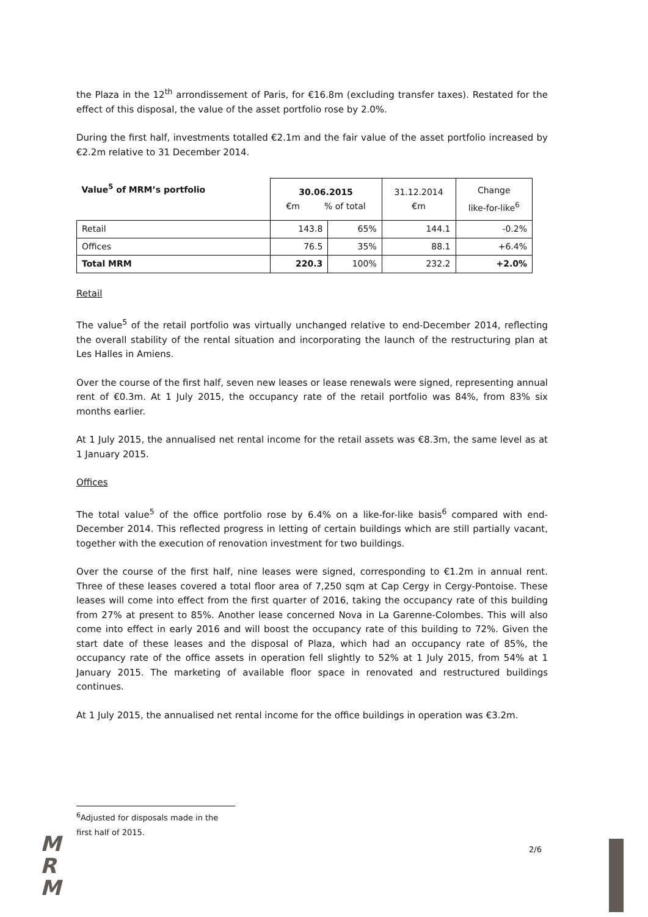the Plaza in the 12<sup>th</sup> arrondissement of Paris, for €16.8m (excluding transfer taxes). Restated for the effect of this disposal, the value of the asset portfolio rose by 2.0%.
During the first half, investments totalled €2.1m and the fair value of the asset portfolio increased by €2.2m relative to 31 December 2014.
| Value<sup>5</sup> of MRM’s portfolio | 30.06.2015 €m % of total | | 31.12.2014 €m | Change like-for-like<sup>6</sup> |
| Retail | 143.8 | 65% | 144.1 | -0.2% |
| Offices | 76.5 | 35% | 88.1 | +6.4% |
| Total MRM | 220.3 | 100% | 232.2 | +2.0% |
Retail
The value<sup>5</sup> of the retail portfolio was virtually unchanged relative to end-December 2014, reflecting the overall stability of the rental situation and incorporating the launch of the restructuring plan at Les Halles in Amiens.
Over the course of the first half, seven new leases or lease renewals were signed, representing annual rent of €0.3m. At 1 July 2015, the occupancy rate of the retail portfolio was 84%, from 83% six months earlier.
At 1 July 2015, the annualised net rental income for the retail assets was €8.3m, the same level as at 1 January 2015.
Offices
The total value<sup>5</sup> of the office portfolio rose by 6.4% on a like-for-like basis<sup>6</sup> compared with end-December 2014. This reflected progress in letting of certain buildings which are still partially vacant, together with the execution of renovation investment for two buildings.
Over the course of the first half, nine leases were signed, corresponding to €1.2m in annual rent. Three of these leases covered a total floor area of 7,250 sqm at Cap Cergy in Cergy-Pontoise. These leases will come into effect from the first quarter of 2016, taking the occupancy rate of this building from 27% at present to 85%. Another lease concerned Nova in La Garenne-Colombes. This will also come into effect in early 2016 and will boost the occupancy rate of this building to 72%. Given the start date of these leases and the disposal of Plaza, which had an occupancy rate of 85%, the occupancy rate of the office assets in operation fell slightly to 52% at 1 July 2015, from 54% at 1 January 2015. The marketing of available floor space in renovated and restructured buildings continues.
At 1 July 2015, the annualised net rental income for the office buildings in operation was €3.2m.
<sup>6</sup> Adjusted for disposals made in the first half of 2015.
M
R
M
2/6